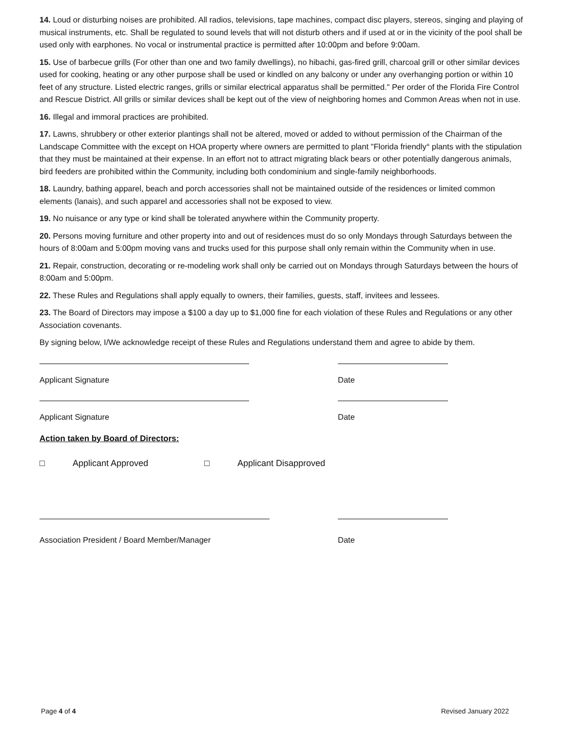14. Loud or disturbing noises are prohibited. All radios, televisions, tape machines, compact disc players, stereos, singing and playing of musical instruments, etc. Shall be regulated to sound levels that will not disturb others and if used at or in the vicinity of the pool shall be used only with earphones. No vocal or instrumental practice is permitted after 10:00pm and before 9:00am.
15. Use of barbecue grills (For other than one and two family dwellings), no hibachi, gas-fired grill, charcoal grill or other similar devices used for cooking, heating or any other purpose shall be used or kindled on any balcony or under any overhanging portion or within 10 feet of any structure. Listed electric ranges, grills or similar electrical apparatus shall be permitted." Per order of the Florida Fire Control and Rescue District. All grills or similar devices shall be kept out of the view of neighboring homes and Common Areas when not in use.
16. Illegal and immoral practices are prohibited.
17. Lawns, shrubbery or other exterior plantings shall not be altered, moved or added to without permission of the Chairman of the Landscape Committee with the except on HOA property where owners are permitted to plant "Florida friendly° plants with the stipulation that they must be maintained at their expense. In an effort not to attract migrating black bears or other potentially dangerous animals, bird feeders are prohibited within the Community, including both condominium and single-family neighborhoods.
18. Laundry, bathing apparel, beach and porch accessories shall not be maintained outside of the residences or limited common elements (lanais), and such apparel and accessories shall not be exposed to view.
19. No nuisance or any type or kind shall be tolerated anywhere within the Community property.
20. Persons moving furniture and other property into and out of residences must do so only Mondays through Saturdays between the hours of 8:00am and 5:00pm moving vans and trucks used for this purpose shall only remain within the Community when in use.
21. Repair, construction, decorating or re-modeling work shall only be carried out on Mondays through Saturdays between the hours of 8:00am and 5:00pm.
22. These Rules and Regulations shall apply equally to owners, their families, guests, staff, invitees and lessees.
23. The Board of Directors may impose a $100 a day up to $1,000 fine for each violation of these Rules and Regulations or any other Association covenants.
By signing below, I/We acknowledge receipt of these Rules and Regulations understand them and agree to abide by them.
Applicant Signature Date
Applicant Signature Date
Action taken by Board of Directors:
□ Applicant Approved □ Applicant Disapproved
Association President / Board Member/Manager Date
Page 4 of 4 Revised January 2022